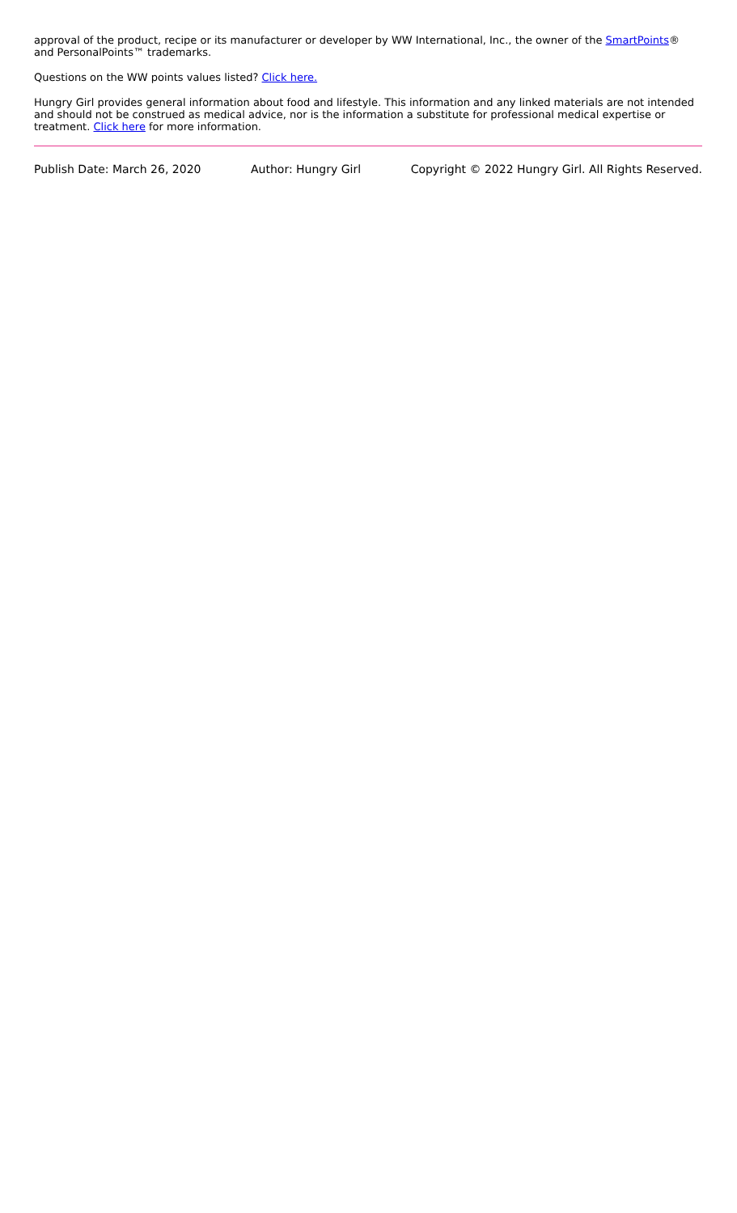approval of the product, recipe or its manufacturer or developer by WW International, Inc., the owner of the SmartPoints® and PersonalPoints™ trademarks.
Questions on the WW points values listed? Click here.
Hungry Girl provides general information about food and lifestyle. This information and any linked materials are not intended and should not be construed as medical advice, nor is the information a substitute for professional medical expertise or treatment. Click here for more information.
Publish Date: March 26, 2020 Author: Hungry Girl Copyright © 2022 Hungry Girl. All Rights Reserved.